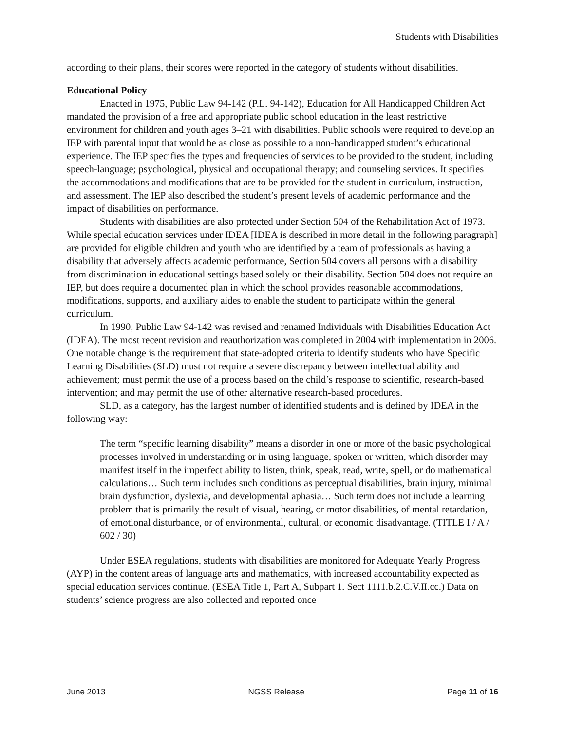Students with Disabilities
according to their plans, their scores were reported in the category of students without disabilities.
Educational Policy
Enacted in 1975, Public Law 94-142 (P.L. 94-142), Education for All Handicapped Children Act mandated the provision of a free and appropriate public school education in the least restrictive environment for children and youth ages 3–21 with disabilities. Public schools were required to develop an IEP with parental input that would be as close as possible to a non-handicapped student’s educational experience. The IEP specifies the types and frequencies of services to be provided to the student, including speech-language; psychological, physical and occupational therapy; and counseling services. It specifies the accommodations and modifications that are to be provided for the student in curriculum, instruction, and assessment. The IEP also described the student’s present levels of academic performance and the impact of disabilities on performance.
Students with disabilities are also protected under Section 504 of the Rehabilitation Act of 1973. While special education services under IDEA [IDEA is described in more detail in the following paragraph] are provided for eligible children and youth who are identified by a team of professionals as having a disability that adversely affects academic performance, Section 504 covers all persons with a disability from discrimination in educational settings based solely on their disability. Section 504 does not require an IEP, but does require a documented plan in which the school provides reasonable accommodations, modifications, supports, and auxiliary aides to enable the student to participate within the general curriculum.
In 1990, Public Law 94-142 was revised and renamed Individuals with Disabilities Education Act (IDEA). The most recent revision and reauthorization was completed in 2004 with implementation in 2006. One notable change is the requirement that state-adopted criteria to identify students who have Specific Learning Disabilities (SLD) must not require a severe discrepancy between intellectual ability and achievement; must permit the use of a process based on the child’s response to scientific, research-based intervention; and may permit the use of other alternative research-based procedures.
SLD, as a category, has the largest number of identified students and is defined by IDEA in the following way:
The term “specific learning disability” means a disorder in one or more of the basic psychological processes involved in understanding or in using language, spoken or written, which disorder may manifest itself in the imperfect ability to listen, think, speak, read, write, spell, or do mathematical calculations… Such term includes such conditions as perceptual disabilities, brain injury, minimal brain dysfunction, dyslexia, and developmental aphasia… Such term does not include a learning problem that is primarily the result of visual, hearing, or motor disabilities, of mental retardation, of emotional disturbance, or of environmental, cultural, or economic disadvantage. (TITLE I / A / 602 / 30)
Under ESEA regulations, students with disabilities are monitored for Adequate Yearly Progress (AYP) in the content areas of language arts and mathematics, with increased accountability expected as special education services continue. (ESEA Title 1, Part A, Subpart 1. Sect 1111.b.2.C.V.II.cc.) Data on students’ science progress are also collected and reported once
June 2013 NGSS Release Page 11 of 16